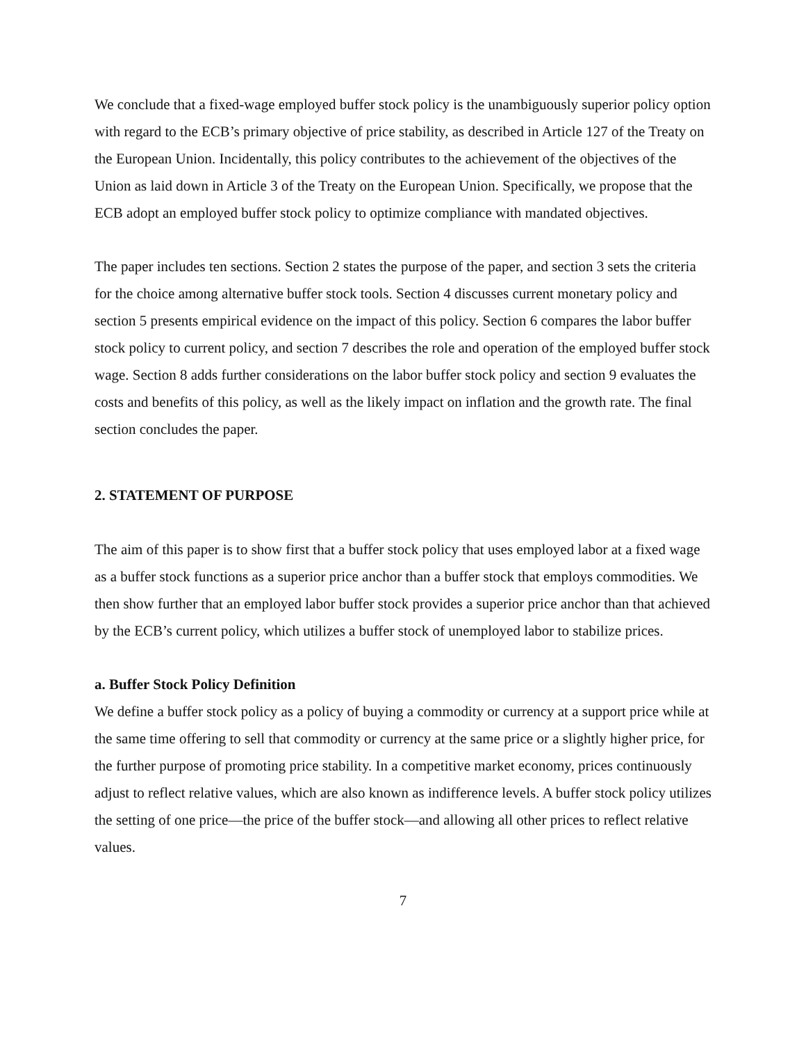We conclude that a fixed-wage employed buffer stock policy is the unambiguously superior policy option with regard to the ECB’s primary objective of price stability, as described in Article 127 of the Treaty on the European Union. Incidentally, this policy contributes to the achievement of the objectives of the Union as laid down in Article 3 of the Treaty on the European Union. Specifically, we propose that the ECB adopt an employed buffer stock policy to optimize compliance with mandated objectives.
The paper includes ten sections. Section 2 states the purpose of the paper, and section 3 sets the criteria for the choice among alternative buffer stock tools. Section 4 discusses current monetary policy and section 5 presents empirical evidence on the impact of this policy. Section 6 compares the labor buffer stock policy to current policy, and section 7 describes the role and operation of the employed buffer stock wage. Section 8 adds further considerations on the labor buffer stock policy and section 9 evaluates the costs and benefits of this policy, as well as the likely impact on inflation and the growth rate. The final section concludes the paper.
2. STATEMENT OF PURPOSE
The aim of this paper is to show first that a buffer stock policy that uses employed labor at a fixed wage as a buffer stock functions as a superior price anchor than a buffer stock that employs commodities. We then show further that an employed labor buffer stock provides a superior price anchor than that achieved by the ECB’s current policy, which utilizes a buffer stock of unemployed labor to stabilize prices.
a. Buffer Stock Policy Definition
We define a buffer stock policy as a policy of buying a commodity or currency at a support price while at the same time offering to sell that commodity or currency at the same price or a slightly higher price, for the further purpose of promoting price stability. In a competitive market economy, prices continuously adjust to reflect relative values, which are also known as indifference levels. A buffer stock policy utilizes the setting of one price—the price of the buffer stock—and allowing all other prices to reflect relative values.
7